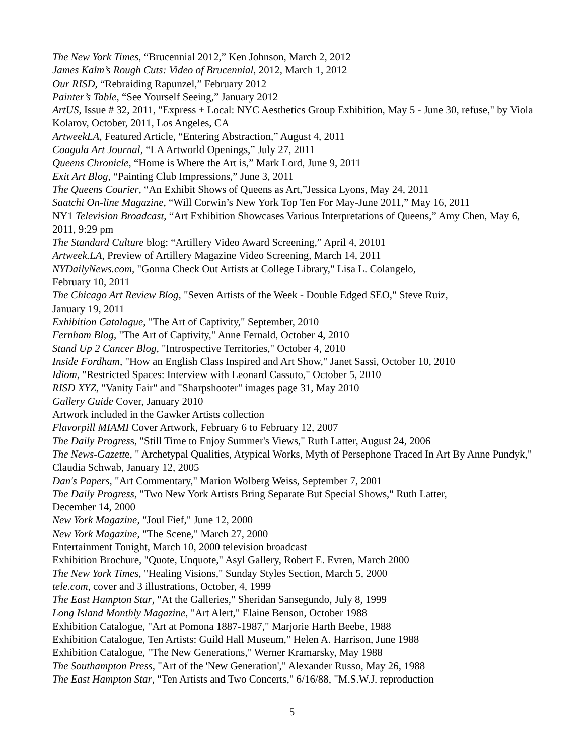The New York Times, “Brucennial 2012,” Ken Johnson, March 2, 2012
James Kalm’s Rough Cuts: Video of Brucennial, 2012, March 1, 2012
Our RISD, “Rebraiding Rapunzel,” February 2012
Painter’s Table, “See Yourself Seeing,” January 2012
ArtUS, Issue # 32, 2011, "Express + Local: NYC Aesthetics Group Exhibition, May 5 - June 30, refuse," by Viola Kolarov, October, 2011, Los Angeles, CA
ArtweekLA, Featured Article, “Entering Abstraction,” August 4, 2011
Coagula Art Journal, “LA Artworld Openings,” July 27, 2011
Queens Chronicle, “Home is Where the Art is,” Mark Lord, June 9, 2011
Exit Art Blog, “Painting Club Impressions,” June 3, 2011
The Queens Courier, “An Exhibit Shows of Queens as Art,”Jessica Lyons, May 24, 2011
Saatchi On-line Magazine, “Will Corwin’s New York Top Ten For May-June 2011,” May 16, 2011
NY1 Television Broadcast, “Art Exhibition Showcases Various Interpretations of Queens,” Amy Chen, May 6, 2011, 9:29 pm
The Standard Culture blog: “Artillery Video Award Screening,” April 4, 20101
Artweek.LA, Preview of Artillery Magazine Video Screening, March 14, 2011
NYDailyNews.com, "Gonna Check Out Artists at College Library," Lisa L. Colangelo,
February 10, 2011
The Chicago Art Review Blog, "Seven Artists of the Week - Double Edged SEO," Steve Ruiz,
January 19, 2011
Exhibition Catalogue, "The Art of Captivity," September, 2010
Fernham Blog, "The Art of Captivity," Anne Fernald, October 4, 2010
Stand Up 2 Cancer Blog, "Introspective Territories," October 4, 2010
Inside Fordham, "How an English Class Inspired and Art Show," Janet Sassi, October 10, 2010
Idiom, "Restricted Spaces: Interview with Leonard Cassuto," October 5, 2010
RISD XYZ, "Vanity Fair" and "Sharpshooter" images page 31, May 2010
Gallery Guide Cover, January 2010
Artwork included in the Gawker Artists collection
Flavorpill MIAMI Cover Artwork, February 6 to February 12, 2007
The Daily Progress, "Still Time to Enjoy Summer's Views," Ruth Latter, August 24, 2006
The News-Gazette, " Archetypal Qualities, Atypical Works, Myth of Persephone Traced In Art By Anne Pundyk," Claudia Schwab, January 12, 2005
Dan's Papers, "Art Commentary," Marion Wolberg Weiss, September 7, 2001
The Daily Progress, "Two New York Artists Bring Separate But Special Shows," Ruth Latter,
December 14, 2000
New York Magazine, "Joul Fief," June 12, 2000
New York Magazine, "The Scene," March 27, 2000
Entertainment Tonight, March 10, 2000 television broadcast
Exhibition Brochure, "Quote, Unquote," Asyl Gallery, Robert E. Evren, March 2000
The New York Times, "Healing Visions," Sunday Styles Section, March 5, 2000
tele.com, cover and 3 illustrations, October, 4, 1999
The East Hampton Star, "At the Galleries," Sheridan Sansegundo, July 8, 1999
Long Island Monthly Magazine, "Art Alert," Elaine Benson, October 1988
Exhibition Catalogue, "Art at Pomona 1887-1987," Marjorie Harth Beebe, 1988
Exhibition Catalogue, Ten Artists: Guild Hall Museum," Helen A. Harrison, June 1988
Exhibition Catalogue, "The New Generations," Werner Kramarsky, May 1988
The Southampton Press, "Art of the 'New Generation'," Alexander Russo, May 26, 1988
The East Hampton Star, "Ten Artists and Two Concerts," 6/16/88, "M.S.W.J. reproduction
5